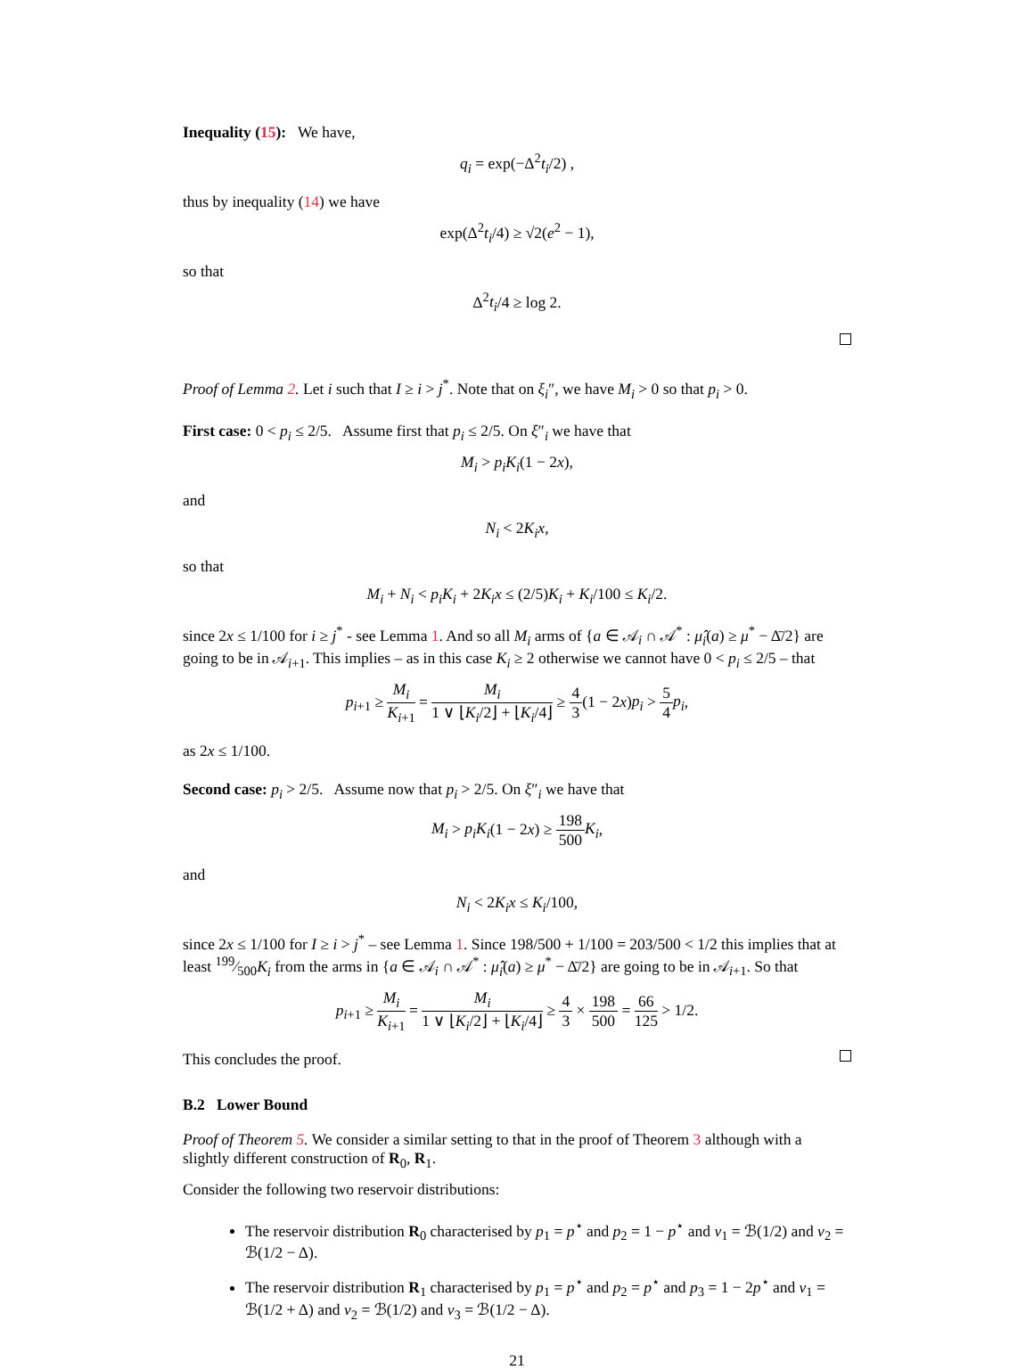Inequality (15): We have,
q<sub>i</sub> = exp(−Δ<sup>2</sup>t<sub>i</sub>/2) ,
thus by inequality (14) we have
exp(Δ<sup>2</sup>t<sub>i</sub>/4) ≥ √2(e<sup>2</sup> − 1),
so that
Δ<sup>2</sup>t<sub>i</sub>/4 ≥ log 2.
Proof of Lemma 2. Let i such that I ≥ i > j<sup>*</sup>. Note that on ξ<sub>i</sub>″, we have M<sub>i</sub> > 0 so that p<sub>i</sub> > 0.
First case: 0 < p<sub>i</sub> ≤ 2/5. Assume first that p<sub>i</sub> ≤ 2/5. On ξ″<sub>i</sub> we have that
M<sub>i</sub> > p<sub>i</sub>K<sub>i</sub>(1 − 2x),
and
N<sub>i</sub> < 2K<sub>i</sub>x,
so that
M<sub>i</sub> + N<sub>i</sub> < p<sub>i</sub>K<sub>i</sub> + 2K<sub>i</sub>x ≤ (2/5)K<sub>i</sub> + K<sub>i</sub>/100 ≤ K<sub>i</sub>/2.
since 2x ≤ 1/100 for i ≥ j<sup>*</sup> - see Lemma 1. And so all M<sub>i</sub> arms of {a ∈ 𝒜<sub>i</sub> ∩ 𝒜<sup>*</sup> : μ̂<sub>i</sub>(a) ≥ μ<sup>*</sup> − Δ̄/2} are going to be in 𝒜<sub>i+1</sub>. This implies – as in this case K<sub>i</sub> ≥ 2 otherwise we cannot have 0 < p<sub>i</sub> ≤ 2/5 – that
p<sub>i+1</sub> ≥ M<sub>i</sub> K<sub>i+1</sub> = M<sub>i</sub> 1 ∨ ⌊K<sub>i</sub>/2⌋ + ⌊K<sub>i</sub>/4⌋ ≥ 4 3(1 − 2x)p<sub>i</sub> > 5 4 p<sub>i</sub>,
as 2x ≤ 1/100.
Second case: p<sub>i</sub> > 2/5. Assume now that p<sub>i</sub> > 2/5. On ξ″<sub>i</sub> we have that
M<sub>i</sub> > p<sub>i</sub>K<sub>i</sub>(1 − 2x) ≥ 198 500 K<sub>i</sub>,
and
N<sub>i</sub> < 2K<sub>i</sub>x ≤ K<sub>i</sub>/100,
since 2x ≤ 1/100 for I ≥ i > j<sup>*</sup> – see Lemma 1. Since 198/500 + 1/100 = 203/500 < 1/2 this implies that at least 199⁄500K<sub>i</sub> from the arms in {a ∈ 𝒜<sub>i</sub> ∩ 𝒜<sup>*</sup> : μ̂<sub>i</sub>(a) ≥ μ<sup>*</sup> − Δ̄/2} are going to be in 𝒜<sub>i+1</sub>. So that
p<sub>i+1</sub> ≥ M<sub>i</sub> K<sub>i+1</sub> = M<sub>i</sub> 1 ∨ ⌊K<sub>i</sub>/2⌋ + ⌊K<sub>i</sub>/4⌋ ≥ 4 3 × 198 500 = 66 125 > 1/2.
This concludes the proof.
B.2 Lower Bound
Proof of Theorem 5. We consider a similar setting to that in the proof of Theorem 3 although with a slightly different construction of R<sub>0</sub>, R<sub>1</sub>.
Consider the following two reservoir distributions:
The reservoir distribution R<sub>0</sub> characterised by p<sub>1</sub> = p<sup>⋆</sup> and p<sub>2</sub> = 1 − p<sup>⋆</sup> and ν<sub>1</sub> = ℬ(1/2) and ν<sub>2</sub> = ℬ(1/2 − Δ).
The reservoir distribution R<sub>1</sub> characterised by p<sub>1</sub> = p<sup>⋆</sup> and p<sub>2</sub> = p<sup>⋆</sup> and p<sub>3</sub> = 1 − 2p<sup>⋆</sup> and ν<sub>1</sub> = ℬ(1/2 + Δ) and ν<sub>2</sub> = ℬ(1/2) and ν<sub>3</sub> = ℬ(1/2 − Δ).
21